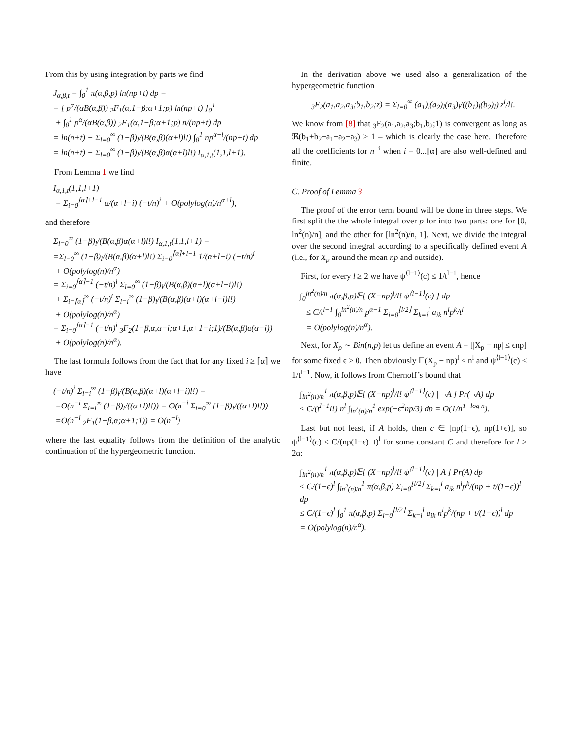From this by using integration by parts we find
J<sub>α,β,t</sub> = ∫<sub>0</sub><sup>1</sup> π(α,β,p) ln(np+t) dp = = [ p<sup>α</sup>/(αB(α,β)) <sub>2</sub>F<sub>1</sub>(α,1−β;α+1;p) ln(np+t) ]<sub>0</sub><sup>1</sup> + ∫<sub>0</sub><sup>1</sup> p<sup>α</sup>/(αB(α,β)) <sub>2</sub>F<sub>1</sub>(α,1−β;α+1;p) n/(np+t) dp = ln(n+t) − Σ<sub>l=0</sub><sup>∞</sup> (1−β)<sub>l</sub>/(B(α,β)(α+l)l!) ∫<sub>0</sub><sup>1</sup> np<sup>α+l</sup>/(np+t) dp = ln(n+t) − Σ<sub>l=0</sub><sup>∞</sup> (1−β)<sub>l</sub>/(B(α,β)α(α+l)l!) I<sub>α,1,t</sub>(1,1,l+1).
From Lemma 1 we find
I<sub>α,1,t</sub>(1,1,l+1) = Σ<sub>i=0</sub><sup>⌈α⌉+l−1</sup> α/(α+l−i) (−t/n)<sup>i</sup> + O(polylog(n)/n<sup>α+l</sup>),
and therefore
Σ<sub>l=0</sub><sup>∞</sup> (1−β)<sub>l</sub>/(B(α,β)α(α+l)l!) I<sub>α,1,t</sub>(1,1,l+1) = =Σ<sub>l=0</sub><sup>∞</sup> (1−β)<sub>l</sub>/(B(α,β)(α+l)l!) Σ<sub>i=0</sub><sup>⌈α⌉+l−1</sup> 1/(α+l−i) (−t/n)<sup>i</sup> + O(polylog(n)/n<sup>α</sup>) = Σ<sub>i=0</sub><sup>⌈α⌉−1</sup> (−t/n)<sup>i</sup> Σ<sub>l=0</sub><sup>∞</sup> (1−β)<sub>l</sub>/(B(α,β)(α+l)(α+l−i)l!) + Σ<sub>i=⌈α⌉</sub><sup>∞</sup> (−t/n)<sup>i</sup> Σ<sub>l=i</sub><sup>∞</sup> (1−β)<sub>l</sub>/(B(α,β)(α+l)(α+l−i)l!) + O(polylog(n)/n<sup>α</sup>) = Σ<sub>i=0</sub><sup>⌈α⌉−1</sup> (−t/n)<sup>i</sup> <sub>3</sub>F<sub>2</sub>(1−β,α,α−i;α+1,α+1−i;1)/(B(α,β)α(α−i)) + O(polylog(n)/n<sup>α</sup>).
The last formula follows from the fact that for any fixed i ≥ ⌈α⌉ we have
(−t/n)<sup>i</sup> Σ<sub>l=i</sub><sup>∞</sup> (1−β)<sub>l</sub>/(B(α,β)(α+l)(α+l−i)l!) = =O(n<sup>−i</sup> Σ<sub>l=i</sub><sup>∞</sup> (1−β)<sub>l</sub>/((α+l)l!)) = O(n<sup>−i</sup> Σ<sub>l=0</sub><sup>∞</sup> (1−β)<sub>l</sub>/((α+l)l!)) =O(n<sup>−i</sup> <sub>2</sub>F<sub>1</sub>(1−β,α;α+1;1)) = O(n<sup>−i</sup>)
where the last equality follows from the definition of the analytic continuation of the hypergeometric function.
In the derivation above we used also a generalization of the hypergeometric function
<sub>3</sub>F<sub>2</sub>(a<sub>1</sub>,a<sub>2</sub>,a<sub>3</sub>;b<sub>1</sub>,b<sub>2</sub>;z) = Σ<sub>l=0</sub><sup>∞</sup> (a<sub>1</sub>)<sub>l</sub>(a<sub>2</sub>)<sub>l</sub>(a<sub>3</sub>)<sub>l</sub>/((b<sub>1</sub>)<sub>l</sub>(b<sub>2</sub>)<sub>l</sub>) z<sup>l</sup>/l!.
We know from [8] that <sub>3</sub>F<sub>2</sub>(a<sub>1</sub>,a<sub>2</sub>,a<sub>3</sub>;b<sub>1</sub>,b<sub>2</sub>;1) is convergent as long as ℜ(b<sub>1</sub>+b<sub>2</sub>−a<sub>1</sub>−a<sub>2</sub>−a<sub>3</sub>) > 1 – which is clearly the case here. Therefore all the coefficients for n<sup>−i</sup> when i = 0...⌈α⌉ are also well-defined and finite.
C. Proof of Lemma 3
The proof of the error term bound will be done in three steps. We first split the the whole integral over p for into two parts: one for [0, ln<sup>2</sup>(n)/n], and the other for [ln<sup>2</sup>(n)/n, 1]. Next, we divide the integral over the second integral according to a specifically defined event A (i.e., for X<sub>p</sub> around the mean np and outside).
First, for every l ≥ 2 we have ψ<sup>⟨l−1⟩</sup>(c) ≤ 1/t<sup>l−1</sup>, hence
∫<sub>0</sub><sup>ln<sup>2</sup>(n)/n</sup> π(α,β,p)𝔼[ (X−np)<sup>l</sup>/l! ψ<sup>⟨l−1⟩</sup>(c) ] dp ≤ C/t<sup>l−1</sup> ∫<sub>0</sub><sup>ln<sup>2</sup>(n)/n</sup> p<sup>α−1</sup> Σ<sub>i=0</sub><sup>⌊l/2⌋</sup> Σ<sub>k=i</sub><sup>l</sup> a<sub>ik</sub> n<sup>i</sup>p<sup>k</sup>/t<sup>l</sup> = O(polylog(n)/n<sup>α</sup>).
Next, for X<sub>p</sub> ∼ Bin(n,p) let us define an event A = [|X<sub>p</sub> − np| ≤ ϵnp] for some fixed ϵ > 0. Then obviously 𝔼(X<sub>p</sub> − np)<sup>l</sup> ≤ n<sup>l</sup> and ψ<sup>⟨l−1⟩</sup>(c) ≤ 1/t<sup>l−1</sup>. Now, it follows from Chernoff’s bound that
∫<sub>ln<sup>2</sup>(n)/n</sub><sup>1</sup> π(α,β,p)𝔼[ (X−np)<sup>l</sup>/l! ψ<sup>⟨l−1⟩</sup>(c) | ¬A ] Pr(¬A) dp ≤ C/(t<sup>l−1</sup>l!) n<sup>l</sup> ∫<sub>ln<sup>2</sup>(n)/n</sub><sup>1</sup> exp(−ϵ<sup>2</sup>np/3) dp = O(1/n<sup>1+log n</sup>).
Last but not least, if A holds, then c ∈ [np(1−ϵ), np(1+ϵ)], so ψ<sup>⟨l−1⟩</sup>(c) ≤ C/(np(1−ϵ)+t)<sup>l</sup> for some constant C and therefore for l ≥ 2α:
∫<sub>ln<sup>2</sup>(n)/n</sub><sup>1</sup> π(α,β,p)𝔼[ (X−np)<sup>l</sup>/l! ψ<sup>⟨l−1⟩</sup>(c) | A ] Pr(A) dp ≤ C/(1−ϵ)<sup>l</sup> ∫<sub>ln<sup>2</sup>(n)/n</sub><sup>1</sup> π(α,β,p) Σ<sub>i=0</sub><sup>⌊l/2⌋</sup> Σ<sub>k=i</sub><sup>l</sup> a<sub>ik</sub> n<sup>i</sup>p<sup>k</sup>/(np + t/(1−ϵ))<sup>l</sup> dp ≤ C/(1−ϵ)<sup>l</sup> ∫<sub>0</sub><sup>1</sup> π(α,β,p) Σ<sub>i=0</sub><sup>⌊l/2⌋</sup> Σ<sub>k=i</sub><sup>l</sup> a<sub>ik</sub> n<sup>i</sup>p<sup>k</sup>/(np + t/(1−ϵ))<sup>l</sup> dp = O(polylog(n)/n<sup>α</sup>).